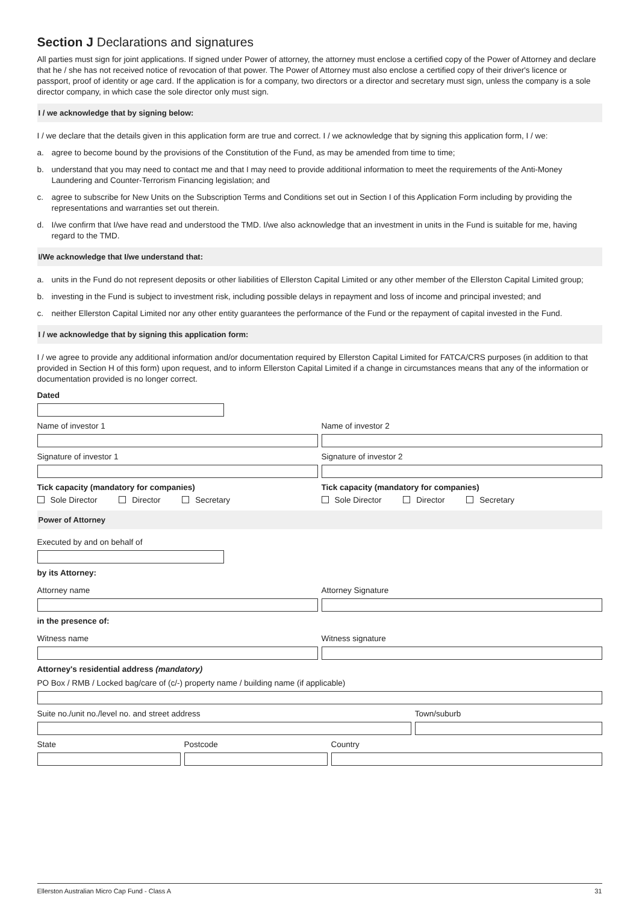Section J Declarations and signatures
All parties must sign for joint applications. If signed under Power of attorney, the attorney must enclose a certified copy of the Power of Attorney and declare that he / she has not received notice of revocation of that power. The Power of Attorney must also enclose a certified copy of their driver's licence or passport, proof of identity or age card. If the application is for a company, two directors or a director and secretary must sign, unless the company is a sole director company, in which case the sole director only must sign.
I / we acknowledge that by signing below:
I / we declare that the details given in this application form are true and correct. I / we acknowledge that by signing this application form, I / we:
a. agree to become bound by the provisions of the Constitution of the Fund, as may be amended from time to time;
b. understand that you may need to contact me and that I may need to provide additional information to meet the requirements of the Anti-Money Laundering and Counter-Terrorism Financing legislation; and
c. agree to subscribe for New Units on the Subscription Terms and Conditions set out in Section I of this Application Form including by providing the representations and warranties set out therein.
d. I/we confirm that I/we have read and understood the TMD. I/we also acknowledge that an investment in units in the Fund is suitable for me, having regard to the TMD.
I/We acknowledge that I/we understand that:
a. units in the Fund do not represent deposits or other liabilities of Ellerston Capital Limited or any other member of the Ellerston Capital Limited group;
b. investing in the Fund is subject to investment risk, including possible delays in repayment and loss of income and principal invested; and
c. neither Ellerston Capital Limited nor any other entity guarantees the performance of the Fund or the repayment of capital invested in the Fund.
I / we acknowledge that by signing this application form:
I / we agree to provide any additional information and/or documentation required by Ellerston Capital Limited for FATCA/CRS purposes (in addition to that provided in Section H of this form) upon request, and to inform Ellerston Capital Limited if a change in circumstances means that any of the information or documentation provided is no longer correct.
Dated
Name of investor 1 Name of investor 2
Signature of investor 1 Signature of investor 2
Tick capacity (mandatory for companies)
Sole Director Director Secretary
Tick capacity (mandatory for companies)
Sole Director Director Secretary
Power of Attorney
Executed by and on behalf of
by its Attorney:
Attorney name Attorney Signature
in the presence of:
Witness name Witness signature
Attorney's residential address (mandatory)
PO Box / RMB / Locked bag/care of (c/-) property name / building name (if applicable)
Suite no./unit no./level no. and street address
Town/suburb
State Postcode Country
Ellerston Australian Micro Cap Fund - Class A 31